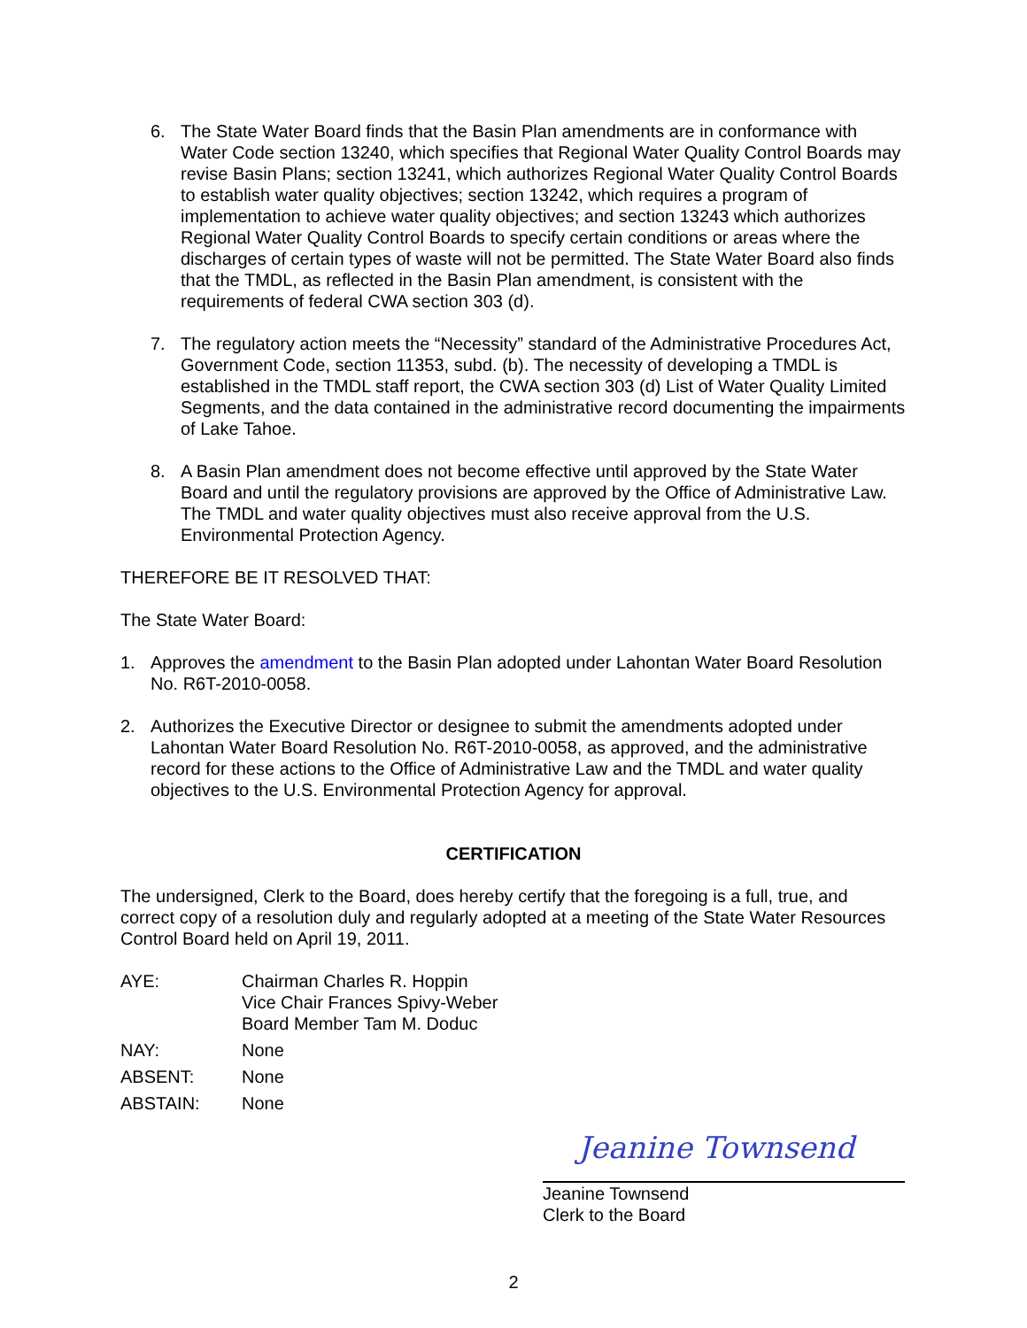6. The State Water Board finds that the Basin Plan amendments are in conformance with Water Code section 13240, which specifies that Regional Water Quality Control Boards may revise Basin Plans; section 13241, which authorizes Regional Water Quality Control Boards to establish water quality objectives; section 13242, which requires a program of implementation to achieve water quality objectives; and section 13243 which authorizes Regional Water Quality Control Boards to specify certain conditions or areas where the discharges of certain types of waste will not be permitted. The State Water Board also finds that the TMDL, as reflected in the Basin Plan amendment, is consistent with the requirements of federal CWA section 303 (d).
7. The regulatory action meets the “Necessity” standard of the Administrative Procedures Act, Government Code, section 11353, subd. (b). The necessity of developing a TMDL is established in the TMDL staff report, the CWA section 303 (d) List of Water Quality Limited Segments, and the data contained in the administrative record documenting the impairments of Lake Tahoe.
8. A Basin Plan amendment does not become effective until approved by the State Water Board and until the regulatory provisions are approved by the Office of Administrative Law. The TMDL and water quality objectives must also receive approval from the U.S. Environmental Protection Agency.
THEREFORE BE IT RESOLVED THAT:
The State Water Board:
1. Approves the amendment to the Basin Plan adopted under Lahontan Water Board Resolution No. R6T-2010-0058.
2. Authorizes the Executive Director or designee to submit the amendments adopted under Lahontan Water Board Resolution No. R6T-2010-0058, as approved, and the administrative record for these actions to the Office of Administrative Law and the TMDL and water quality objectives to the U.S. Environmental Protection Agency for approval.
CERTIFICATION
The undersigned, Clerk to the Board, does hereby certify that the foregoing is a full, true, and correct copy of a resolution duly and regularly adopted at a meeting of the State Water Resources Control Board held on April 19, 2011.
| AYE: | Chairman Charles R. Hoppin Vice Chair Frances Spivy-Weber Board Member Tam M. Doduc |
| NAY: | None |
| ABSENT: | None |
| ABSTAIN: | None |
Jeanine Townsend
Jeanine Townsend
Clerk to the Board
2